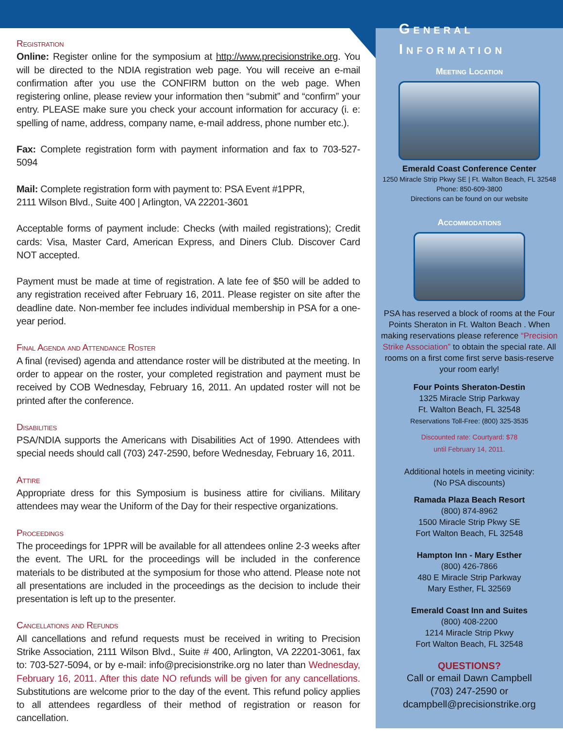Registration
Online: Register online for the symposium at http://www.precisionstrike.org. You will be directed to the NDIA registration web page. You will receive an e-mail confirmation after you use the CONFIRM button on the web page. When registering online, please review your information then “submit” and “confirm” your entry. PLEASE make sure you check your account information for accuracy (i. e: spelling of name, address, company name, e-mail address, phone number etc.).
Fax: Complete registration form with payment information and fax to 703-527-5094
Mail: Complete registration form with payment to: PSA Event #1PPR,
2111 Wilson Blvd., Suite 400 | Arlington, VA 22201-3601
Acceptable forms of payment include: Checks (with mailed registrations); Credit cards: Visa, Master Card, American Express, and Diners Club. Discover Card NOT accepted.
Payment must be made at time of registration. A late fee of $50 will be added to any registration received after February 16, 2011. Please register on site after the deadline date. Non-member fee includes individual membership in PSA for a one-year period.
Final Agenda and Attendance Roster
A final (revised) agenda and attendance roster will be distributed at the meeting. In order to appear on the roster, your completed registration and payment must be received by COB Wednesday, February 16, 2011. An updated roster will not be printed after the conference.
Disabilities
PSA/NDIA supports the Americans with Disabilities Act of 1990. Attendees with special needs should call (703) 247-2590, before Wednesday, February 16, 2011.
Attire
Appropriate dress for this Symposium is business attire for civilians. Military attendees may wear the Uniform of the Day for their respective organizations.
Proceedings
The proceedings for 1PPR will be available for all attendees online 2-3 weeks after the event. The URL for the proceedings will be included in the conference materials to be distributed at the symposium for those who attend. Please note not all presentations are included in the proceedings as the decision to include their presentation is left up to the presenter.
Cancellations and Refunds
All cancellations and refund requests must be received in writing to Precision Strike Association, 2111 Wilson Blvd., Suite # 400, Arlington, VA 22201-3061, fax to: 703-527-5094, or by e-mail: info@precisionstrike.org no later than Wednesday, February 16, 2011. After this date NO refunds will be given for any cancellations. Substitutions are welcome prior to the day of the event. This refund policy applies to all attendees regardless of their method of registration or reason for cancellation.
General
Information
Meeting Location
Emerald Coast Conference Center
1250 Miracle Strip Pkwy SE | Ft. Walton Beach, FL 32548
Phone: 850-609-3800
Directions can be found on our website
Accommodations
PSA has reserved a block of rooms at the Four Points Sheraton in Ft. Walton Beach . When making reservations please reference “Precision Strike Association” to obtain the special rate. All rooms on a first come first serve basis-reserve your room early!
Four Points Sheraton-Destin
1325 Miracle Strip Parkway
Ft. Walton Beach, FL 32548
Reservations Toll-Free: (800) 325-3535
Discounted rate: Courtyard: $78
until February 14, 2011.
Additional hotels in meeting vicinity:
(No PSA discounts)
Ramada Plaza Beach Resort
(800) 874-8962
1500 Miracle Strip Pkwy SE
Fort Walton Beach, FL 32548
Hampton Inn - Mary Esther
(800) 426-7866
480 E Miracle Strip Parkway
Mary Esther, FL 32569
Emerald Coast Inn and Suites
(800) 408-2200
1214 Miracle Strip Pkwy
Fort Walton Beach, FL 32548
QUESTIONS?
Call or email Dawn Campbell
(703) 247-2590 or
dcampbell@precisionstrike.org